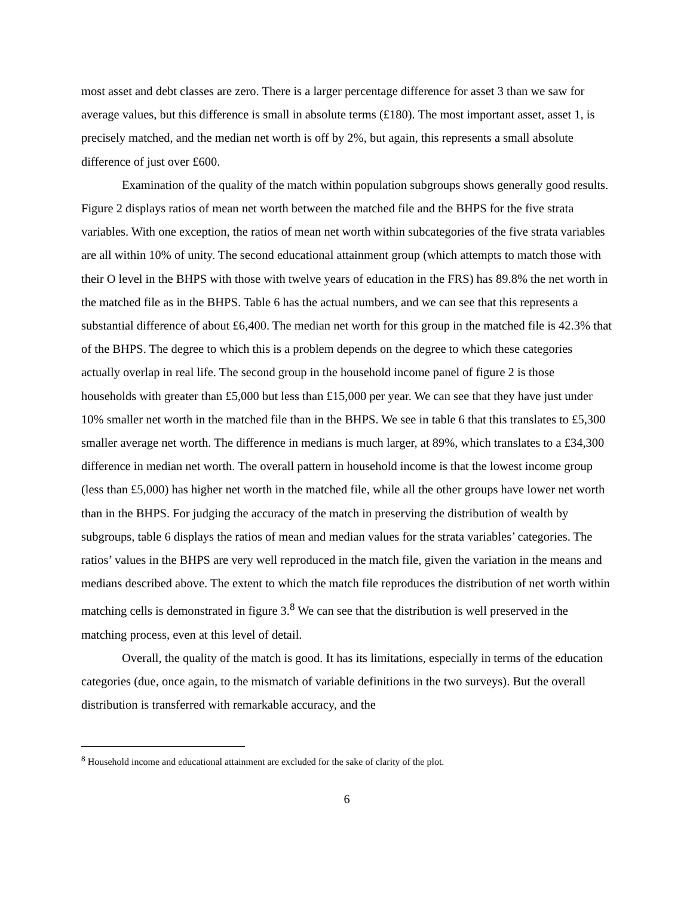most asset and debt classes are zero. There is a larger percentage difference for asset 3 than we saw for average values, but this difference is small in absolute terms (£180). The most important asset, asset 1, is precisely matched, and the median net worth is off by 2%, but again, this represents a small absolute difference of just over £600.
Examination of the quality of the match within population subgroups shows generally good results. Figure 2 displays ratios of mean net worth between the matched file and the BHPS for the five strata variables. With one exception, the ratios of mean net worth within subcategories of the five strata variables are all within 10% of unity. The second educational attainment group (which attempts to match those with their O level in the BHPS with those with twelve years of education in the FRS) has 89.8% the net worth in the matched file as in the BHPS. Table 6 has the actual numbers, and we can see that this represents a substantial difference of about £6,400. The median net worth for this group in the matched file is 42.3% that of the BHPS. The degree to which this is a problem depends on the degree to which these categories actually overlap in real life. The second group in the household income panel of figure 2 is those households with greater than £5,000 but less than £15,000 per year. We can see that they have just under 10% smaller net worth in the matched file than in the BHPS. We see in table 6 that this translates to £5,300 smaller average net worth. The difference in medians is much larger, at 89%, which translates to a £34,300 difference in median net worth. The overall pattern in household income is that the lowest income group (less than £5,000) has higher net worth in the matched file, while all the other groups have lower net worth than in the BHPS. For judging the accuracy of the match in preserving the distribution of wealth by subgroups, table 6 displays the ratios of mean and median values for the strata variables’ categories. The ratios’ values in the BHPS are very well reproduced in the match file, given the variation in the means and medians described above. The extent to which the match file reproduces the distribution of net worth within matching cells is demonstrated in figure 3.<sup>8</sup> We can see that the distribution is well preserved in the matching process, even at this level of detail.
Overall, the quality of the match is good. It has its limitations, especially in terms of the education categories (due, once again, to the mismatch of variable definitions in the two surveys). But the overall distribution is transferred with remarkable accuracy, and the
<sup>8</sup> Household income and educational attainment are excluded for the sake of clarity of the plot.
6